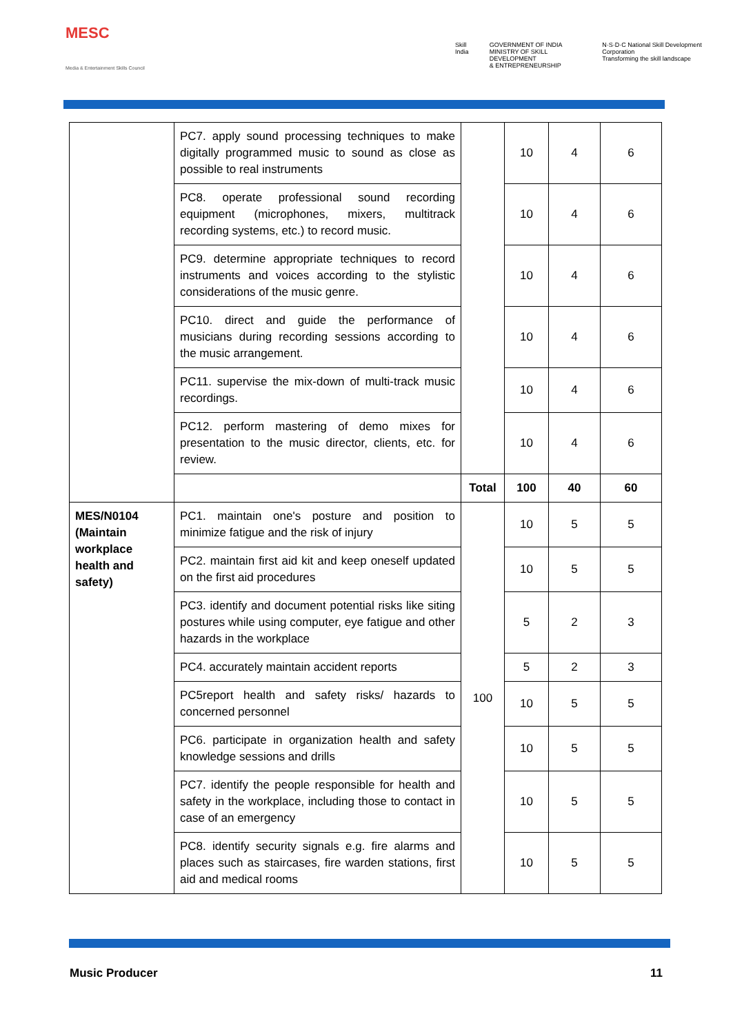MESC
Media & Entertainment Skills Council
Skill India GOVERNMENT OF INDIA
MINISTRY OF SKILL DEVELOPMENT
& ENTREPRENEURSHIP
N·S·D·C National Skill Development Corporation
Transforming the skill landscape
| | PC7. apply sound processing techniques to make digitally programmed music to sound as close as possible to real instruments | | 10 | 4 | 6 |
| | PC8. operate professional sound recording equipment (microphones, mixers, multitrack recording systems, etc.) to record music. | | 10 | 4 | 6 |
| | PC9. determine appropriate techniques to record instruments and voices according to the stylistic considerations of the music genre. | | 10 | 4 | 6 |
| | PC10. direct and guide the performance of musicians during recording sessions according to the music arrangement. | | 10 | 4 | 6 |
| | PC11. supervise the mix-down of multi-track music recordings. | | 10 | 4 | 6 |
| | PC12. perform mastering of demo mixes for presentation to the music director, clients, etc. for review. | | 10 | 4 | 6 |
| | | Total | 100 | 40 | 60 |
| MES/N0104 (Maintain workplace health and safety) | PC1. maintain one's posture and position to minimize fatigue and the risk of injury | 100 | 10 | 5 | 5 |
| | PC2. maintain first aid kit and keep oneself updated on the first aid procedures | | 10 | 5 | 5 |
| | PC3. identify and document potential risks like siting postures while using computer, eye fatigue and other hazards in the workplace | | 5 | 2 | 3 |
| | PC4. accurately maintain accident reports | | 5 | 2 | 3 |
| | PC5report health and safety risks/ hazards to concerned personnel | | 10 | 5 | 5 |
| | PC6. participate in organization health and safety knowledge sessions and drills | | 10 | 5 | 5 |
| | PC7. identify the people responsible for health and safety in the workplace, including those to contact in case of an emergency | | 10 | 5 | 5 |
| | PC8. identify security signals e.g. fire alarms and places such as staircases, fire warden stations, first aid and medical rooms | | 10 | 5 | 5 |
Music Producer 11